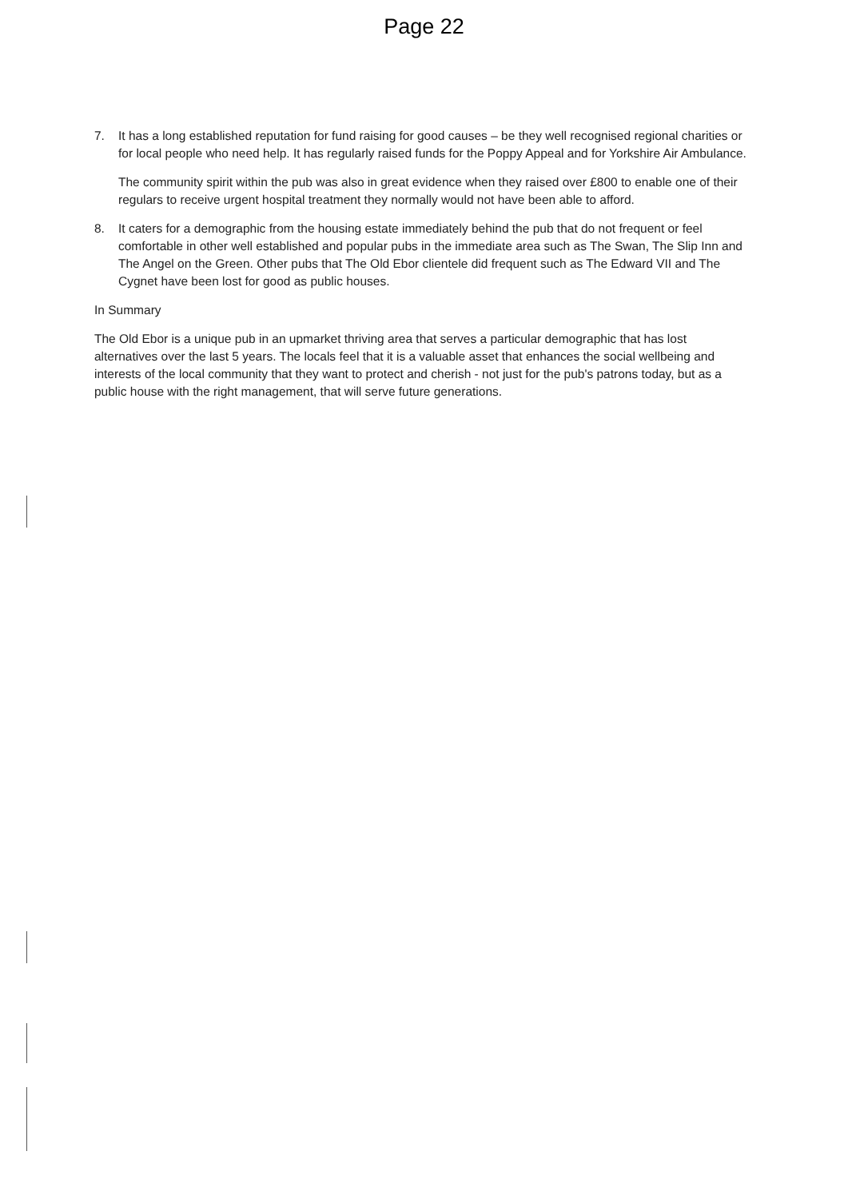Page 22
7. It has a long established reputation for fund raising for good causes – be they well recognised regional charities or for local people who need help. It has regularly raised funds for the Poppy Appeal and for Yorkshire Air Ambulance.
The community spirit within the pub was also in great evidence when they raised over £800 to enable one of their regulars to receive urgent hospital treatment they normally would not have been able to afford.
8. It caters for a demographic from the housing estate immediately behind the pub that do not frequent or feel comfortable in other well established and popular pubs in the immediate area such as The Swan, The Slip Inn and The Angel on the Green. Other pubs that The Old Ebor clientele did frequent such as The Edward VII and The Cygnet have been lost for good as public houses.
In Summary
The Old Ebor is a unique pub in an upmarket thriving area that serves a particular demographic that has lost alternatives over the last 5 years. The locals feel that it is a valuable asset that enhances the social wellbeing and interests of the local community that they want to protect and cherish - not just for the pub's patrons today, but as a public house with the right management, that will serve future generations.